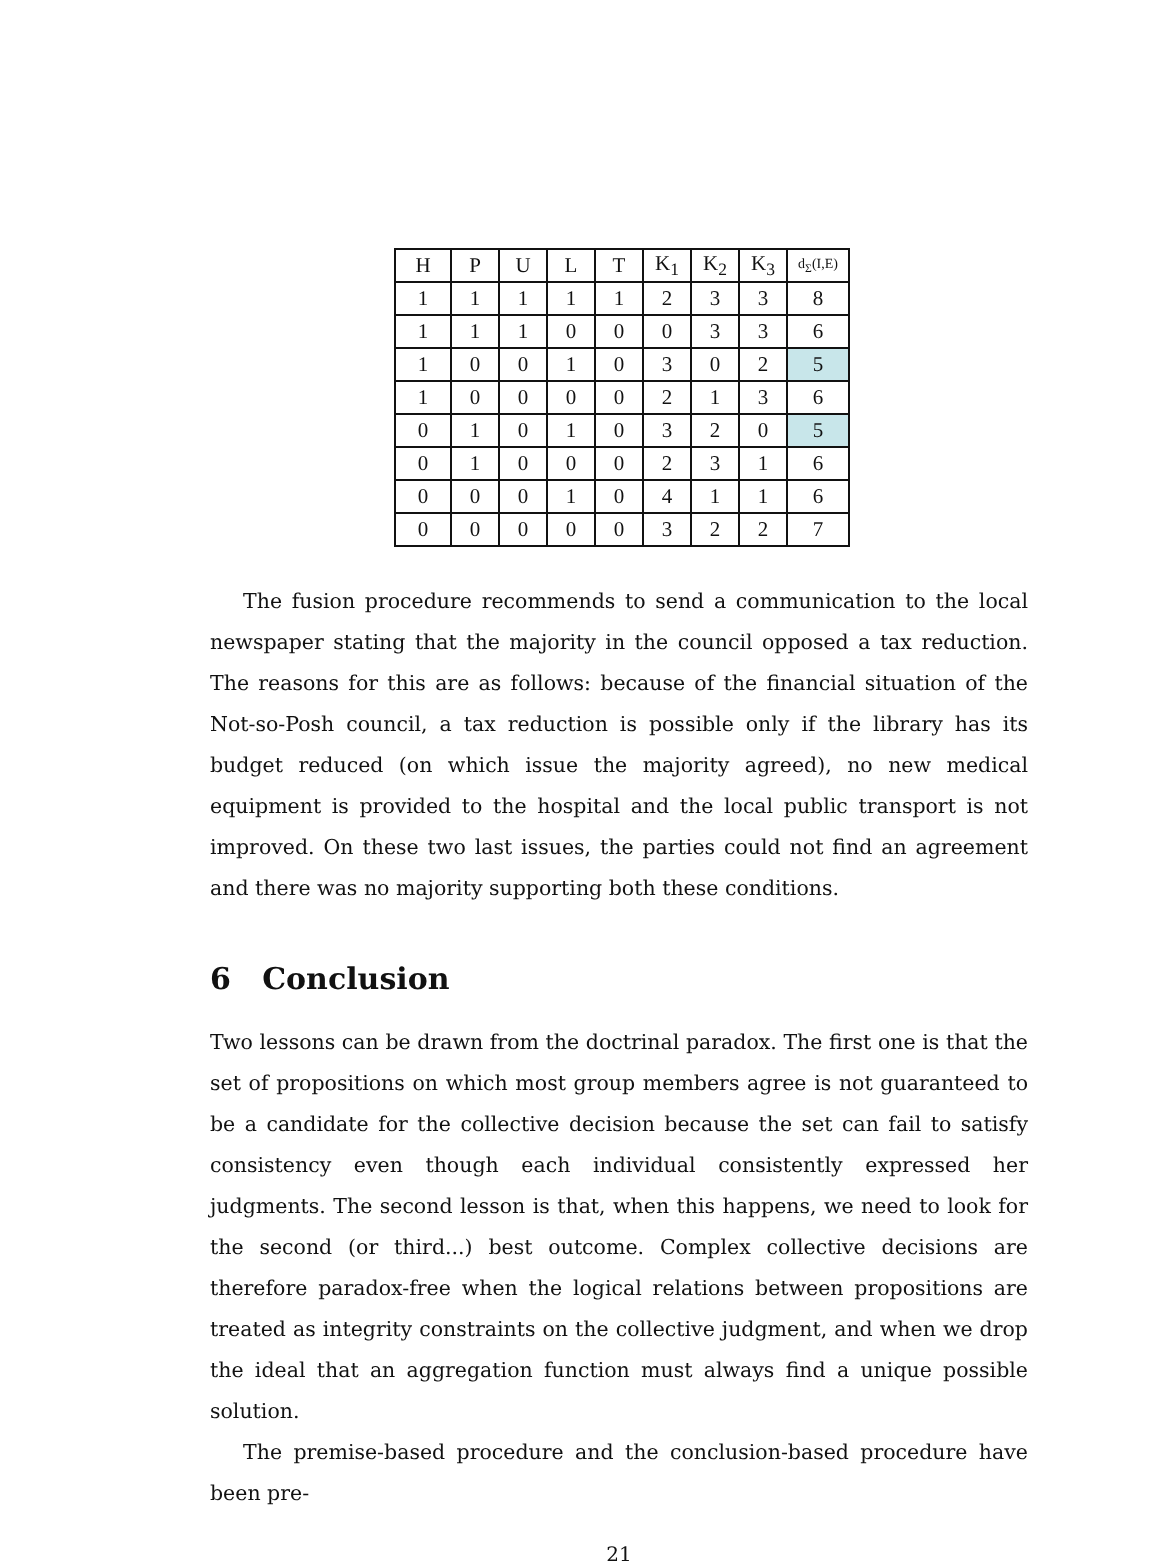| H | P | U | L | T | K<sub>1</sub> | K<sub>2</sub> | K<sub>3</sub> | d<sub>Σ</sub>(I,E) |
| 1 | 1 | 1 | 1 | 1 | 2 | 3 | 3 | 8 |
| 1 | 1 | 1 | 0 | 0 | 0 | 3 | 3 | 6 |
| 1 | 0 | 0 | 1 | 0 | 3 | 0 | 2 | 5 |
| 1 | 0 | 0 | 0 | 0 | 2 | 1 | 3 | 6 |
| 0 | 1 | 0 | 1 | 0 | 3 | 2 | 0 | 5 |
| 0 | 1 | 0 | 0 | 0 | 2 | 3 | 1 | 6 |
| 0 | 0 | 0 | 1 | 0 | 4 | 1 | 1 | 6 |
| 0 | 0 | 0 | 0 | 0 | 3 | 2 | 2 | 7 |
The fusion procedure recommends to send a communication to the local newspaper stating that the majority in the council opposed a tax reduction. The reasons for this are as follows: because of the financial situation of the Not-so-Posh council, a tax reduction is possible only if the library has its budget reduced (on which issue the majority agreed), no new medical equipment is provided to the hospital and the local public transport is not improved. On these two last issues, the parties could not find an agreement and there was no majority supporting both these conditions.
6 Conclusion
Two lessons can be drawn from the doctrinal paradox. The first one is that the set of propositions on which most group members agree is not guaranteed to be a candidate for the collective decision because the set can fail to satisfy consistency even though each individual consistently expressed her judgments. The second lesson is that, when this happens, we need to look for the second (or third...) best outcome. Complex collective decisions are therefore paradox-free when the logical relations between propositions are treated as integrity constraints on the collective judgment, and when we drop the ideal that an aggregation function must always find a unique possible solution.
The premise-based procedure and the conclusion-based procedure have been pre-
21